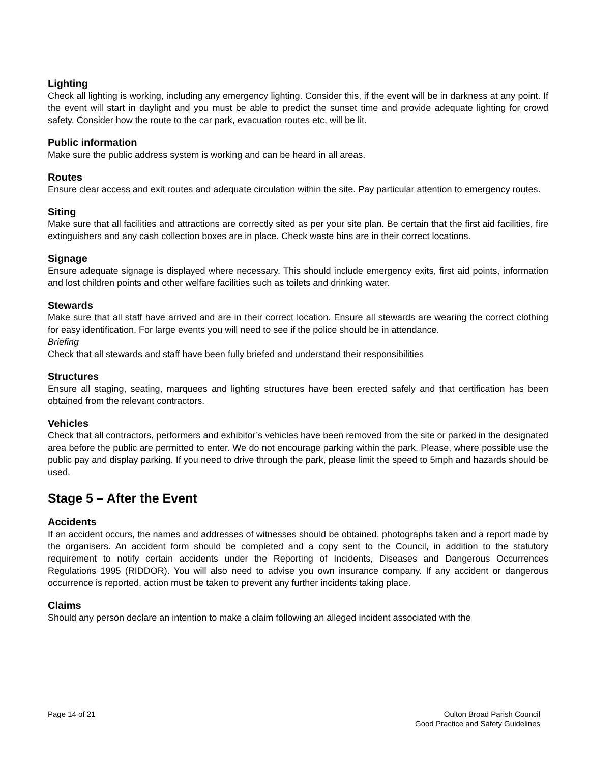Lighting
Check all lighting is working, including any emergency lighting. Consider this, if the event will be in darkness at any point. If the event will start in daylight and you must be able to predict the sunset time and provide adequate lighting for crowd safety. Consider how the route to the car park, evacuation routes etc, will be lit.
Public information
Make sure the public address system is working and can be heard in all areas.
Routes
Ensure clear access and exit routes and adequate circulation within the site. Pay particular attention to emergency routes.
Siting
Make sure that all facilities and attractions are correctly sited as per your site plan. Be certain that the first aid facilities, fire extinguishers and any cash collection boxes are in place. Check waste bins are in their correct locations.
Signage
Ensure adequate signage is displayed where necessary. This should include emergency exits, first aid points, information and lost children points and other welfare facilities such as toilets and drinking water.
Stewards
Make sure that all staff have arrived and are in their correct location. Ensure all stewards are wearing the correct clothing for easy identification. For large events you will need to see if the police should be in attendance.
Briefing
Check that all stewards and staff have been fully briefed and understand their responsibilities
Structures
Ensure all staging, seating, marquees and lighting structures have been erected safely and that certification has been obtained from the relevant contractors.
Vehicles
Check that all contractors, performers and exhibitor’s vehicles have been removed from the site or parked in the designated area before the public are permitted to enter. We do not encourage parking within the park. Please, where possible use the public pay and display parking. If you need to drive through the park, please limit the speed to 5mph and hazards should be used.
Stage 5 – After the Event
Accidents
If an accident occurs, the names and addresses of witnesses should be obtained, photographs taken and a report made by the organisers. An accident form should be completed and a copy sent to the Council, in addition to the statutory requirement to notify certain accidents under the Reporting of Incidents, Diseases and Dangerous Occurrences Regulations 1995 (RIDDOR). You will also need to advise you own insurance company. If any accident or dangerous occurrence is reported, action must be taken to prevent any further incidents taking place.
Claims
Should any person declare an intention to make a claim following an alleged incident associated with the
Page 14 of 21 Oulton Broad Parish Council
Good Practice and Safety Guidelines